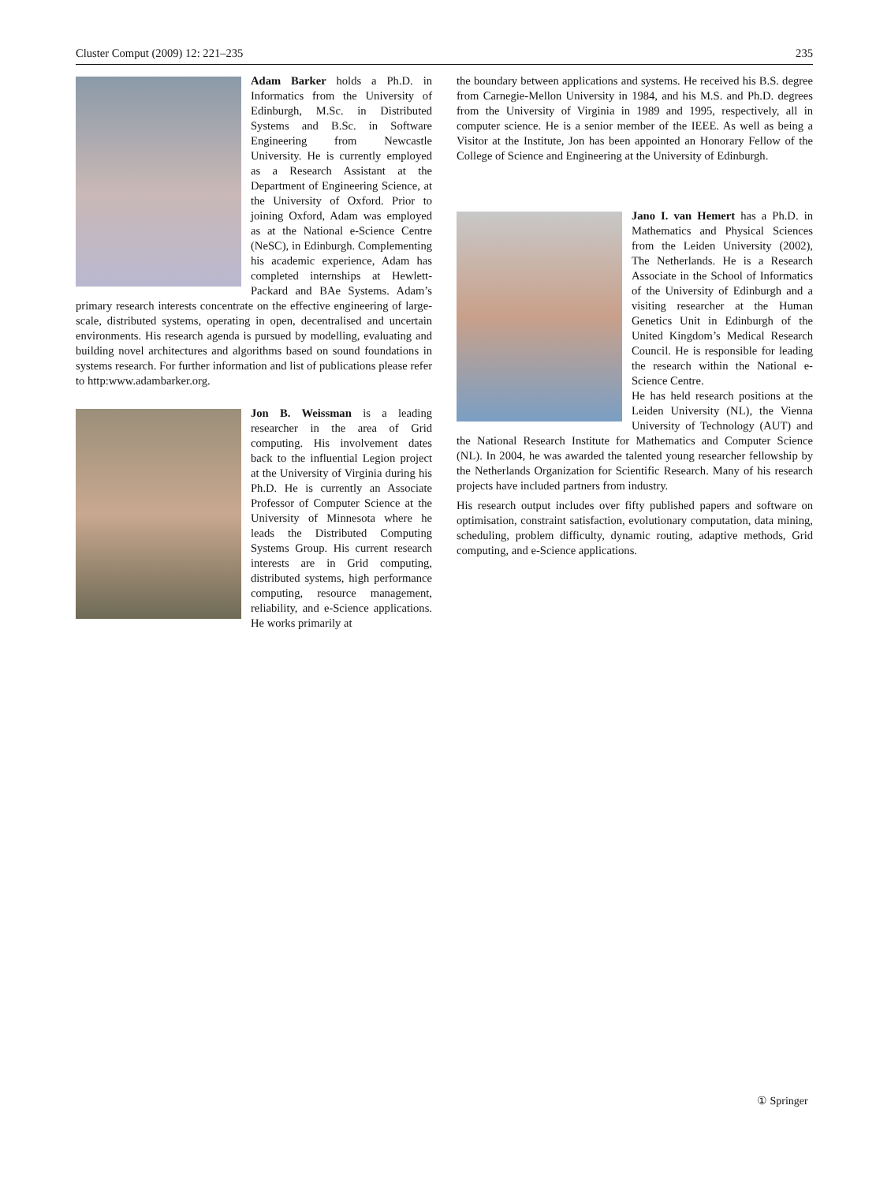Cluster Comput (2009) 12: 221–235 235
Adam Barker holds a Ph.D. in Informatics from the University of Edinburgh, M.Sc. in Distributed Systems and B.Sc. in Software Engineering from Newcastle University. He is currently employed as a Research Assistant at the Department of Engineering Science, at the University of Oxford. Prior to joining Oxford, Adam was employed as at the National e-Science Centre (NeSC), in Edinburgh. Complementing his academic experience, Adam has completed internships at Hewlett-Packard and BAe Systems. Adam’s primary research interests concentrate on the effective engineering of large-scale, distributed systems, operating in open, decentralised and uncertain environments. His research agenda is pursued by modelling, evaluating and building novel architectures and algorithms based on sound foundations in systems research. For further information and list of publications please refer to http:www.adambarker.org.
Jon B. Weissman is a leading researcher in the area of Grid computing. His involvement dates back to the influential Legion project at the University of Virginia during his Ph.D. He is currently an Associate Professor of Computer Science at the University of Minnesota where he leads the Distributed Computing Systems Group. His current research interests are in Grid computing, distributed systems, high performance computing, resource management, reliability, and e-Science applications. He works primarily at
the boundary between applications and systems. He received his B.S. degree from Carnegie-Mellon University in 1984, and his M.S. and Ph.D. degrees from the University of Virginia in 1989 and 1995, respectively, all in computer science. He is a senior member of the IEEE. As well as being a Visitor at the Institute, Jon has been appointed an Honorary Fellow of the College of Science and Engineering at the University of Edinburgh.
Jano I. van Hemert has a Ph.D. in Mathematics and Physical Sciences from the Leiden University (2002), The Netherlands. He is a Research Associate in the School of Informatics of the University of Edinburgh and a visiting researcher at the Human Genetics Unit in Edinburgh of the United Kingdom’s Medical Research Council. He is responsible for leading the research within the National e-Science Centre.
He has held research positions at the Leiden University (NL), the Vienna University of Technology (AUT) and the National Research Institute for Mathematics and Computer Science (NL). In 2004, he was awarded the talented young researcher fellowship by the Netherlands Organization for Scientific Research. Many of his research projects have included partners from industry.
His research output includes over fifty published papers and software on optimisation, constraint satisfaction, evolutionary computation, data mining, scheduling, problem difficulty, dynamic routing, adaptive methods, Grid computing, and e-Science applications.
① Springer